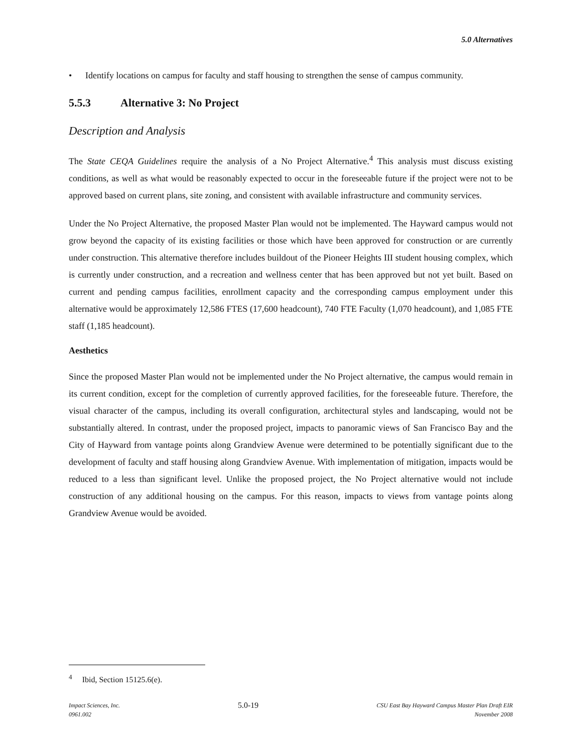5.0 Alternatives
• Identify locations on campus for faculty and staff housing to strengthen the sense of campus community.
5.5.3 Alternative 3: No Project
Description and Analysis
The State CEQA Guidelines require the analysis of a No Project Alternative.<sup>4</sup> This analysis must discuss existing conditions, as well as what would be reasonably expected to occur in the foreseeable future if the project were not to be approved based on current plans, site zoning, and consistent with available infrastructure and community services.
Under the No Project Alternative, the proposed Master Plan would not be implemented. The Hayward campus would not grow beyond the capacity of its existing facilities or those which have been approved for construction or are currently under construction. This alternative therefore includes buildout of the Pioneer Heights III student housing complex, which is currently under construction, and a recreation and wellness center that has been approved but not yet built. Based on current and pending campus facilities, enrollment capacity and the corresponding campus employment under this alternative would be approximately 12,586 FTES (17,600 headcount), 740 FTE Faculty (1,070 headcount), and 1,085 FTE staff (1,185 headcount).
Aesthetics
Since the proposed Master Plan would not be implemented under the No Project alternative, the campus would remain in its current condition, except for the completion of currently approved facilities, for the foreseeable future. Therefore, the visual character of the campus, including its overall configuration, architectural styles and landscaping, would not be substantially altered. In contrast, under the proposed project, impacts to panoramic views of San Francisco Bay and the City of Hayward from vantage points along Grandview Avenue were determined to be potentially significant due to the development of faculty and staff housing along Grandview Avenue. With implementation of mitigation, impacts would be reduced to a less than significant level. Unlike the proposed project, the No Project alternative would not include construction of any additional housing on the campus. For this reason, impacts to views from vantage points along Grandview Avenue would be avoided.
<sup>4</sup> Ibid, Section 15125.6(e).
Impact Sciences, Inc.
0961.002
5.0-19
CSU East Bay Hayward Campus Master Plan Draft EIR
November 2008